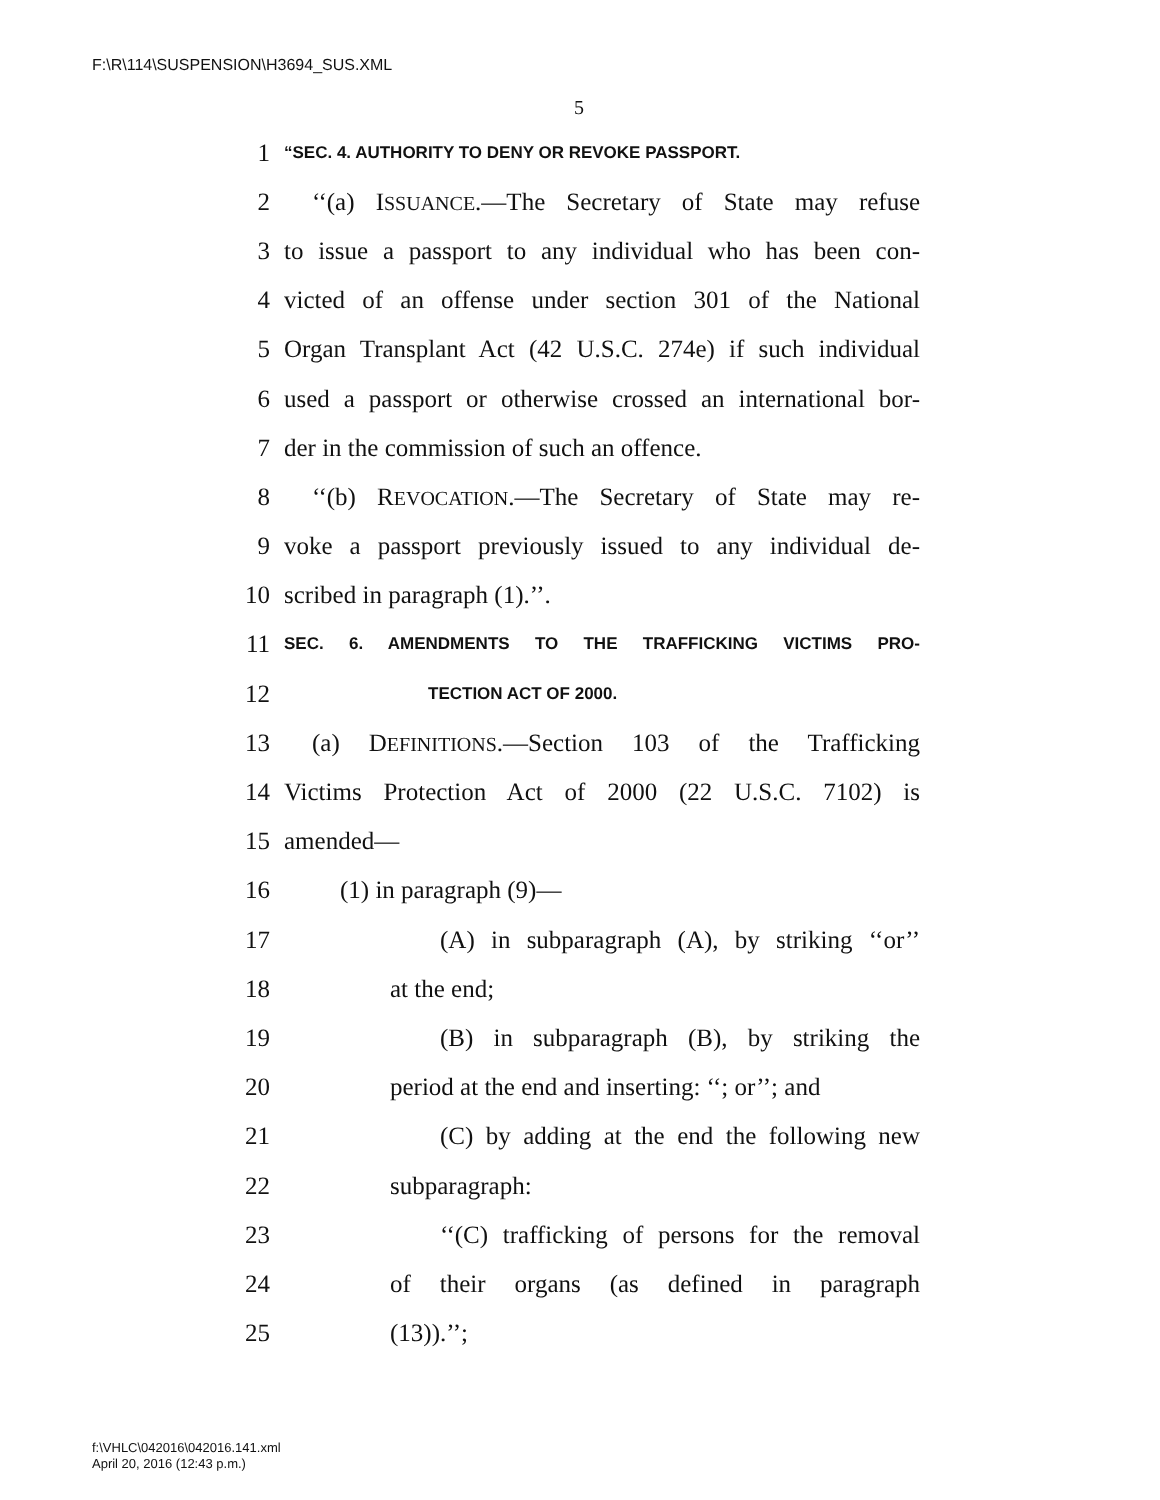F:\R\114\SUSPENSION\H3694_SUS.XML
5
1 “SEC. 4. AUTHORITY TO DENY OR REVOKE PASSPORT.
2 ‘‘(a) ISSUANCE.—The Secretary of State may refuse
3 to issue a passport to any individual who has been con-
4 victed of an offense under section 301 of the National
5 Organ Transplant Act (42 U.S.C. 274e) if such individual
6 used a passport or otherwise crossed an international bor-
7 der in the commission of such an offence.
8 ‘‘(b) REVOCATION.—The Secretary of State may re-
9 voke a passport previously issued to any individual de-
10 scribed in paragraph (1).’’.
11 SEC. 6. AMENDMENTS TO THE TRAFFICKING VICTIMS PRO-
12 TECTION ACT OF 2000.
13 (a) DEFINITIONS.—Section 103 of the Trafficking
14 Victims Protection Act of 2000 (22 U.S.C. 7102) is
15 amended—
16 (1) in paragraph (9)—
17 (A) in subparagraph (A), by striking ‘‘or’’
18 at the end;
19 (B) in subparagraph (B), by striking the
20 period at the end and inserting: ‘‘; or’’; and
21 (C) by adding at the end the following new
22 subparagraph:
23 ‘‘(C) trafficking of persons for the removal
24 of their organs (as defined in paragraph
25 (13)).’’;
f:\VHLC\042016\042016.141.xml
April 20, 2016 (12:43 p.m.)